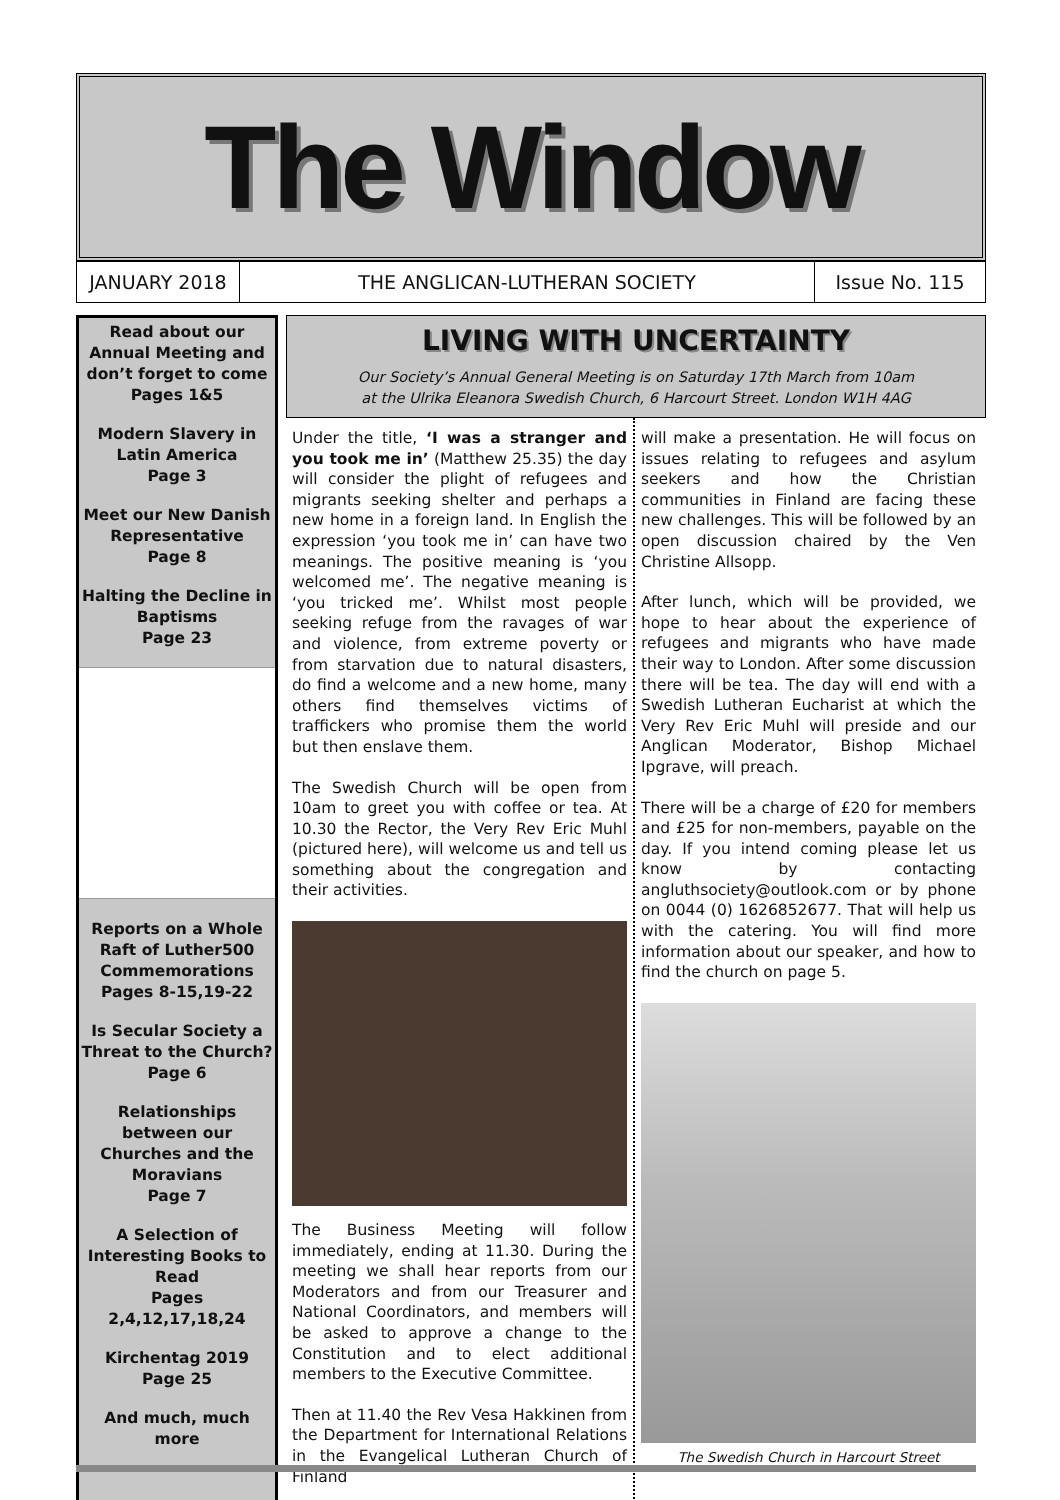The Window
JANUARY 2018 THE ANGLICAN-LUTHERAN SOCIETY Issue No. 115
Read about our Annual Meeting and don’t forget to come
Pages 1&5
Modern Slavery in Latin America
Page 3
Meet our New Danish Representative
Page 8
Halting the Decline in Baptisms
Page 23
Reports on a Whole Raft of Luther500 Commemorations
Pages 8-15,19-22
Is Secular Society a Threat to the Church?
Page 6
Relationships between our Churches and the Moravians
Page 7
A Selection of Interesting Books to Read
Pages 2,4,12,17,18,24
Kirchentag 2019
Page 25
And much, much more
LIVING WITH UNCERTAINTY
Our Society’s Annual General Meeting is on Saturday 17th March from 10am
at the Ulrika Eleanora Swedish Church, 6 Harcourt Street. London W1H 4AG
Under the title, ‘I was a stranger and you took me in’ (Matthew 25.35) the day will consider the plight of refugees and migrants seeking shelter and perhaps a new home in a foreign land. In English the expression ‘you took me in’ can have two meanings. The positive meaning is ‘you welcomed me’. The negative meaning is ‘you tricked me’. Whilst most people seeking refuge from the ravages of war and violence, from extreme poverty or from starvation due to natural disasters, do find a welcome and a new home, many others find themselves victims of traffickers who promise them the world but then enslave them.
The Swedish Church will be open from 10am to greet you with coffee or tea. At 10.30 the Rector, the Very Rev Eric Muhl (pictured here), will welcome us and tell us something about the congregation and their activities.
The Business Meeting will follow immediately, ending at 11.30. During the meeting we shall hear reports from our Moderators and from our Treasurer and National Coordinators, and members will be asked to approve a change to the Constitution and to elect additional members to the Executive Committee.
Then at 11.40 the Rev Vesa Hakkinen from the Department for International Relations in the Evangelical Lutheran Church of Finland
will make a presentation. He will focus on issues relating to refugees and asylum seekers and how the Christian communities in Finland are facing these new challenges. This will be followed by an open discussion chaired by the Ven Christine Allsopp.
After lunch, which will be provided, we hope to hear about the experience of refugees and migrants who have made their way to London. After some discussion there will be tea. The day will end with a Swedish Lutheran Eucharist at which the Very Rev Eric Muhl will preside and our Anglican Moderator, Bishop Michael Ipgrave, will preach.
There will be a charge of £20 for members and £25 for non-members, payable on the day. If you intend coming please let us know by contacting angluthsociety@outlook.com or by phone on 0044 (0) 1626852677. That will help us with the catering. You will find more information about our speaker, and how to find the church on page 5.
The Swedish Church in Harcourt Street